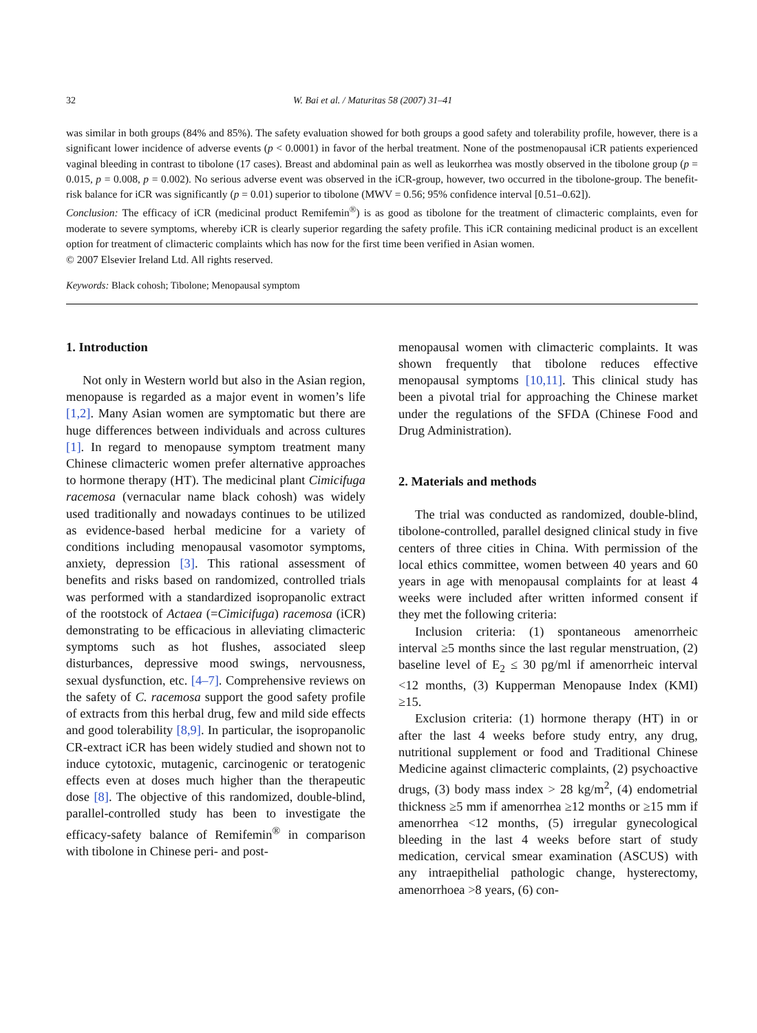32 W. Bai et al. / Maturitas 58 (2007) 31–41
was similar in both groups (84% and 85%). The safety evaluation showed for both groups a good safety and tolerability profile, however, there is a significant lower incidence of adverse events (p < 0.0001) in favor of the herbal treatment. None of the postmenopausal iCR patients experienced vaginal bleeding in contrast to tibolone (17 cases). Breast and abdominal pain as well as leukorrhea was mostly observed in the tibolone group (p = 0.015, p = 0.008, p = 0.002). No serious adverse event was observed in the iCR-group, however, two occurred in the tibolone-group. The benefit-risk balance for iCR was significantly (p = 0.01) superior to tibolone (MWV = 0.56; 95% confidence interval [0.51–0.62]).
Conclusion: The efficacy of iCR (medicinal product Remifemin<sup>®</sup>) is as good as tibolone for the treatment of climacteric complaints, even for moderate to severe symptoms, whereby iCR is clearly superior regarding the safety profile. This iCR containing medicinal product is an excellent option for treatment of climacteric complaints which has now for the first time been verified in Asian women.
© 2007 Elsevier Ireland Ltd. All rights reserved.
Keywords: Black cohosh; Tibolone; Menopausal symptom
1. Introduction
Not only in Western world but also in the Asian region, menopause is regarded as a major event in women’s life [1,2]. Many Asian women are symptomatic but there are huge differences between individuals and across cultures [1]. In regard to menopause symptom treatment many Chinese climacteric women prefer alternative approaches to hormone therapy (HT). The medicinal plant Cimicifuga racemosa (vernacular name black cohosh) was widely used traditionally and nowadays continues to be utilized as evidence-based herbal medicine for a variety of conditions including menopausal vasomotor symptoms, anxiety, depression [3]. This rational assessment of benefits and risks based on randomized, controlled trials was performed with a standardized isopropanolic extract of the rootstock of Actaea (=Cimicifuga) racemosa (iCR) demonstrating to be efficacious in alleviating climacteric symptoms such as hot flushes, associated sleep disturbances, depressive mood swings, nervousness, sexual dysfunction, etc. [4–7]. Comprehensive reviews on the safety of C. racemosa support the good safety profile of extracts from this herbal drug, few and mild side effects and good tolerability [8,9]. In particular, the isopropanolic CR-extract iCR has been widely studied and shown not to induce cytotoxic, mutagenic, carcinogenic or teratogenic effects even at doses much higher than the therapeutic dose [8]. The objective of this randomized, double-blind, parallel-controlled study has been to investigate the efficacy-safety balance of Remifemin<sup>®</sup> in comparison with tibolone in Chinese peri- and post-
menopausal women with climacteric complaints. It was shown frequently that tibolone reduces effective menopausal symptoms [10,11]. This clinical study has been a pivotal trial for approaching the Chinese market under the regulations of the SFDA (Chinese Food and Drug Administration).
2. Materials and methods
The trial was conducted as randomized, double-blind, tibolone-controlled, parallel designed clinical study in five centers of three cities in China. With permission of the local ethics committee, women between 40 years and 60 years in age with menopausal complaints for at least 4 weeks were included after written informed consent if they met the following criteria:
Inclusion criteria: (1) spontaneous amenorrheic interval ≥5 months since the last regular menstruation, (2) baseline level of E<sub>2</sub> ≤ 30 pg/ml if amenorrheic interval <12 months, (3) Kupperman Menopause Index (KMI) ≥15.
Exclusion criteria: (1) hormone therapy (HT) in or after the last 4 weeks before study entry, any drug, nutritional supplement or food and Traditional Chinese Medicine against climacteric complaints, (2) psychoactive drugs, (3) body mass index > 28 kg/m<sup>2</sup>, (4) endometrial thickness ≥5 mm if amenorrhea ≥12 months or ≥15 mm if amenorrhea <12 months, (5) irregular gynecological bleeding in the last 4 weeks before start of study medication, cervical smear examination (ASCUS) with any intraepithelial pathologic change, hysterectomy, amenorrhoea >8 years, (6) con-